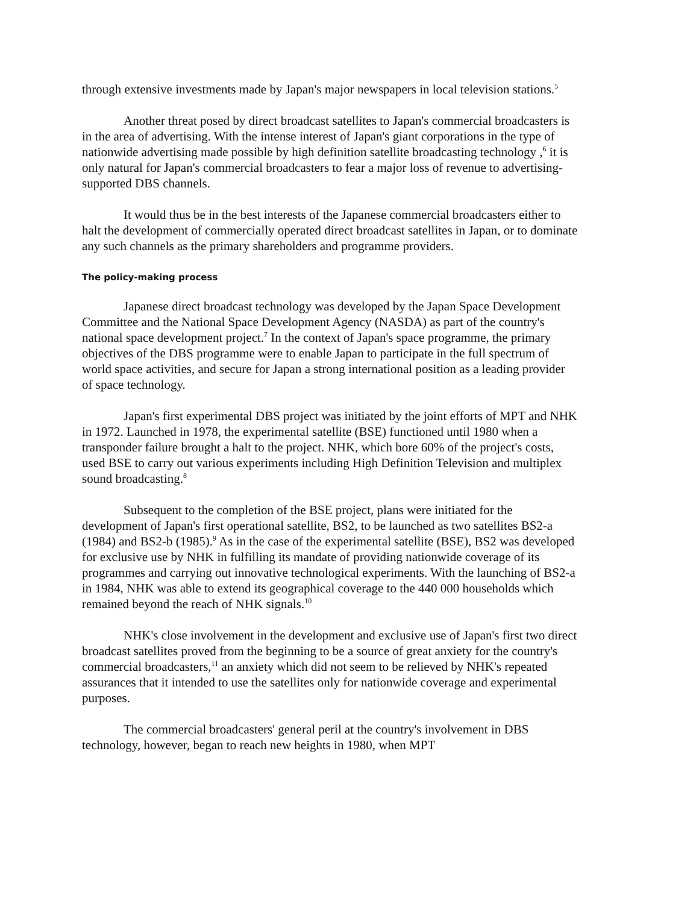through extensive investments made by Japan's major newspapers in local television stations.<sup>5</sup>
Another threat posed by direct broadcast satellites to Japan's commercial broadcasters is in the area of advertising. With the intense interest of Japan's giant corporations in the type of nationwide advertising made possible by high definition satellite broadcasting technology ,<sup>6</sup> it is only natural for Japan's commercial broadcasters to fear a major loss of revenue to advertising-supported DBS channels.
It would thus be in the best interests of the Japanese commercial broadcasters either to halt the development of commercially operated direct broadcast satellites in Japan, or to dominate any such channels as the primary shareholders and programme providers.
The policy-making process
Japanese direct broadcast technology was developed by the Japan Space Development Committee and the National Space Development Agency (NASDA) as part of the country's national space development project.<sup>7</sup> In the context of Japan's space programme, the primary objectives of the DBS programme were to enable Japan to participate in the full spectrum of world space activities, and secure for Japan a strong international position as a leading provider of space technology.
Japan's first experimental DBS project was initiated by the joint efforts of MPT and NHK in 1972. Launched in 1978, the experimental satellite (BSE) functioned until 1980 when a transponder failure brought a halt to the project. NHK, which bore 60% of the project's costs, used BSE to carry out various experiments including High Definition Television and multiplex sound broadcasting.<sup>8</sup>
Subsequent to the completion of the BSE project, plans were initiated for the development of Japan's first operational satellite, BS2, to be launched as two satellites BS2-a (1984) and BS2-b (1985).<sup>9</sup> As in the case of the experimental satellite (BSE), BS2 was developed for exclusive use by NHK in fulfilling its mandate of providing nationwide coverage of its programmes and carrying out innovative technological experiments. With the launching of BS2-a in 1984, NHK was able to extend its geographical coverage to the 440 000 households which remained beyond the reach of NHK signals.<sup>10</sup>
NHK's close involvement in the development and exclusive use of Japan's first two direct broadcast satellites proved from the beginning to be a source of great anxiety for the country's commercial broadcasters,<sup>11</sup> an anxiety which did not seem to be relieved by NHK's repeated assurances that it intended to use the satellites only for nationwide coverage and experimental purposes.
The commercial broadcasters' general peril at the country's involvement in DBS technology, however, began to reach new heights in 1980, when MPT